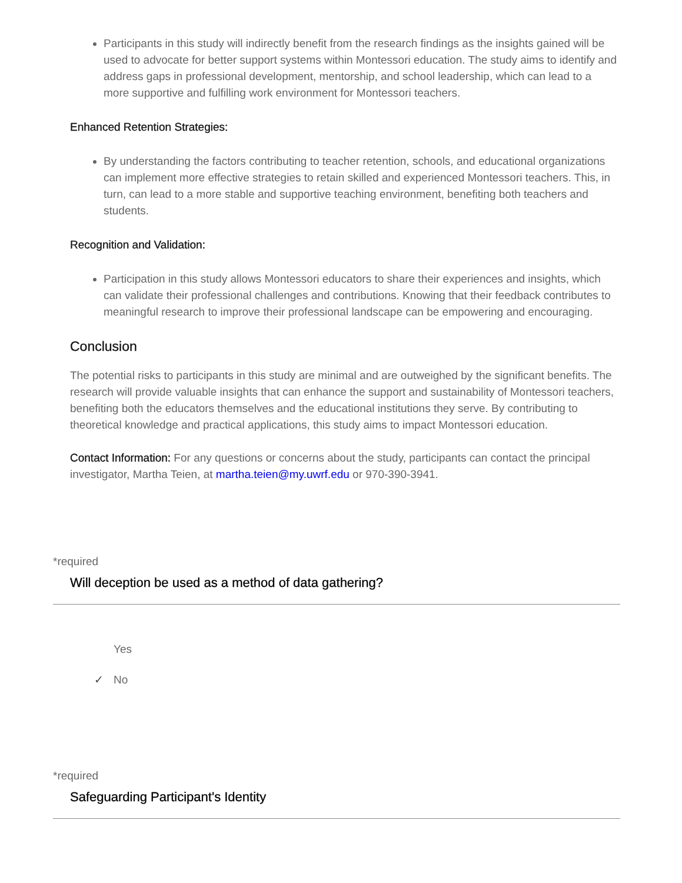Participants in this study will indirectly benefit from the research findings as the insights gained will be used to advocate for better support systems within Montessori education. The study aims to identify and address gaps in professional development, mentorship, and school leadership, which can lead to a more supportive and fulfilling work environment for Montessori teachers.
Enhanced Retention Strategies:
By understanding the factors contributing to teacher retention, schools, and educational organizations can implement more effective strategies to retain skilled and experienced Montessori teachers. This, in turn, can lead to a more stable and supportive teaching environment, benefiting both teachers and students.
Recognition and Validation:
Participation in this study allows Montessori educators to share their experiences and insights, which can validate their professional challenges and contributions. Knowing that their feedback contributes to meaningful research to improve their professional landscape can be empowering and encouraging.
Conclusion
The potential risks to participants in this study are minimal and are outweighed by the significant benefits. The research will provide valuable insights that can enhance the support and sustainability of Montessori teachers, benefiting both the educators themselves and the educational institutions they serve. By contributing to theoretical knowledge and practical applications, this study aims to impact Montessori education.
Contact Information: For any questions or concerns about the study, participants can contact the principal investigator, Martha Teien, at martha.teien@my.uwrf.edu or 970-390-3941.
*required
Will deception be used as a method of data gathering?
Yes
✓ No
*required
Safeguarding Participant's Identity